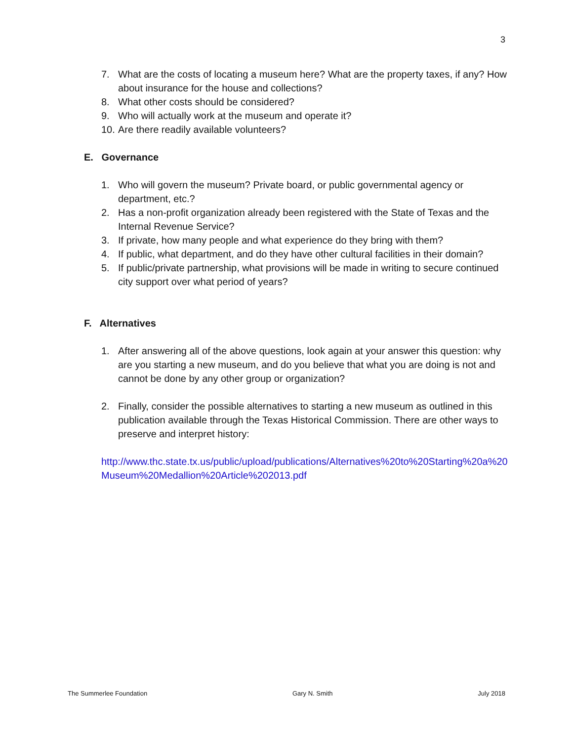3
7. What are the costs of locating a museum here? What are the property taxes, if any? How about insurance for the house and collections?
8. What other costs should be considered?
9. Who will actually work at the museum and operate it?
10. Are there readily available volunteers?
E. Governance
1. Who will govern the museum? Private board, or public governmental agency or department, etc.?
2. Has a non-profit organization already been registered with the State of Texas and the Internal Revenue Service?
3. If private, how many people and what experience do they bring with them?
4. If public, what department, and do they have other cultural facilities in their domain?
5. If public/private partnership, what provisions will be made in writing to secure continued city support over what period of years?
F. Alternatives
1. After answering all of the above questions, look again at your answer this question: why are you starting a new museum, and do you believe that what you are doing is not and cannot be done by any other group or organization?
2. Finally, consider the possible alternatives to starting a new museum as outlined in this publication available through the Texas Historical Commission. There are other ways to preserve and interpret history:
http://www.thc.state.tx.us/public/upload/publications/Alternatives%20to%20Starting%20a%20Museum%20Medallion%20Article%202013.pdf
The Summerlee Foundation Gary N. Smith July 2018